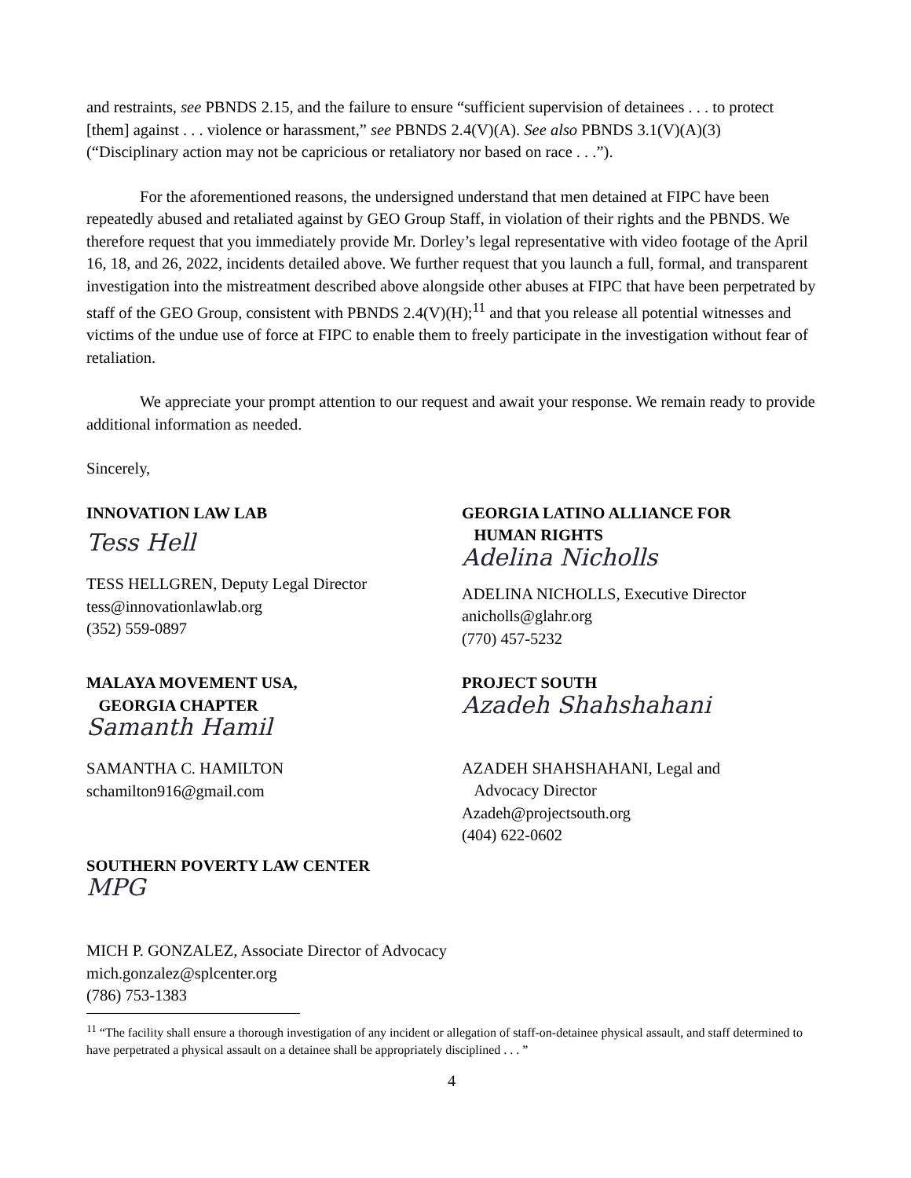and restraints, see PBNDS 2.15, and the failure to ensure “sufficient supervision of detainees . . . to protect [them] against . . . violence or harassment,” see PBNDS 2.4(V)(A). See also PBNDS 3.1(V)(A)(3) (“Disciplinary action may not be capricious or retaliatory nor based on race . . .”).
For the aforementioned reasons, the undersigned understand that men detained at FIPC have been repeatedly abused and retaliated against by GEO Group Staff, in violation of their rights and the PBNDS. We therefore request that you immediately provide Mr. Dorley’s legal representative with video footage of the April 16, 18, and 26, 2022, incidents detailed above. We further request that you launch a full, formal, and transparent investigation into the mistreatment described above alongside other abuses at FIPC that have been perpetrated by staff of the GEO Group, consistent with PBNDS 2.4(V)(H);<sup>11</sup> and that you release all potential witnesses and victims of the undue use of force at FIPC to enable them to freely participate in the investigation without fear of retaliation.
We appreciate your prompt attention to our request and await your response. We remain ready to provide additional information as needed.
Sincerely,
INNOVATION LAW LAB
Tess Hell
TESS HELLGREN, Deputy Legal Director
tess@innovationlawlab.org
(352) 559-0897
GEORGIA LATINO ALLIANCE FOR
HUMAN RIGHTS
Adelina Nicholls
ADELINA NICHOLLS, Executive Director
anicholls@glahr.org
(770) 457-5232
MALAYA MOVEMENT USA,
GEORGIA CHAPTER
Samanth Hamil
SAMANTHA C. HAMILTON
schamilton916@gmail.com
PROJECT SOUTH
Azadeh Shahshahani
AZADEH SHAHSHAHANI, Legal and
Advocacy Director
Azadeh@projectsouth.org
(404) 622-0602
SOUTHERN POVERTY LAW CENTER
MPG
MICH P. GONZALEZ, Associate Director of Advocacy
mich.gonzalez@splcenter.org
(786) 753-1383
<sup>11</sup> “The facility shall ensure a thorough investigation of any incident or allegation of staff-on-detainee physical assault, and staff determined to have perpetrated a physical assault on a detainee shall be appropriately disciplined . . . ”
4